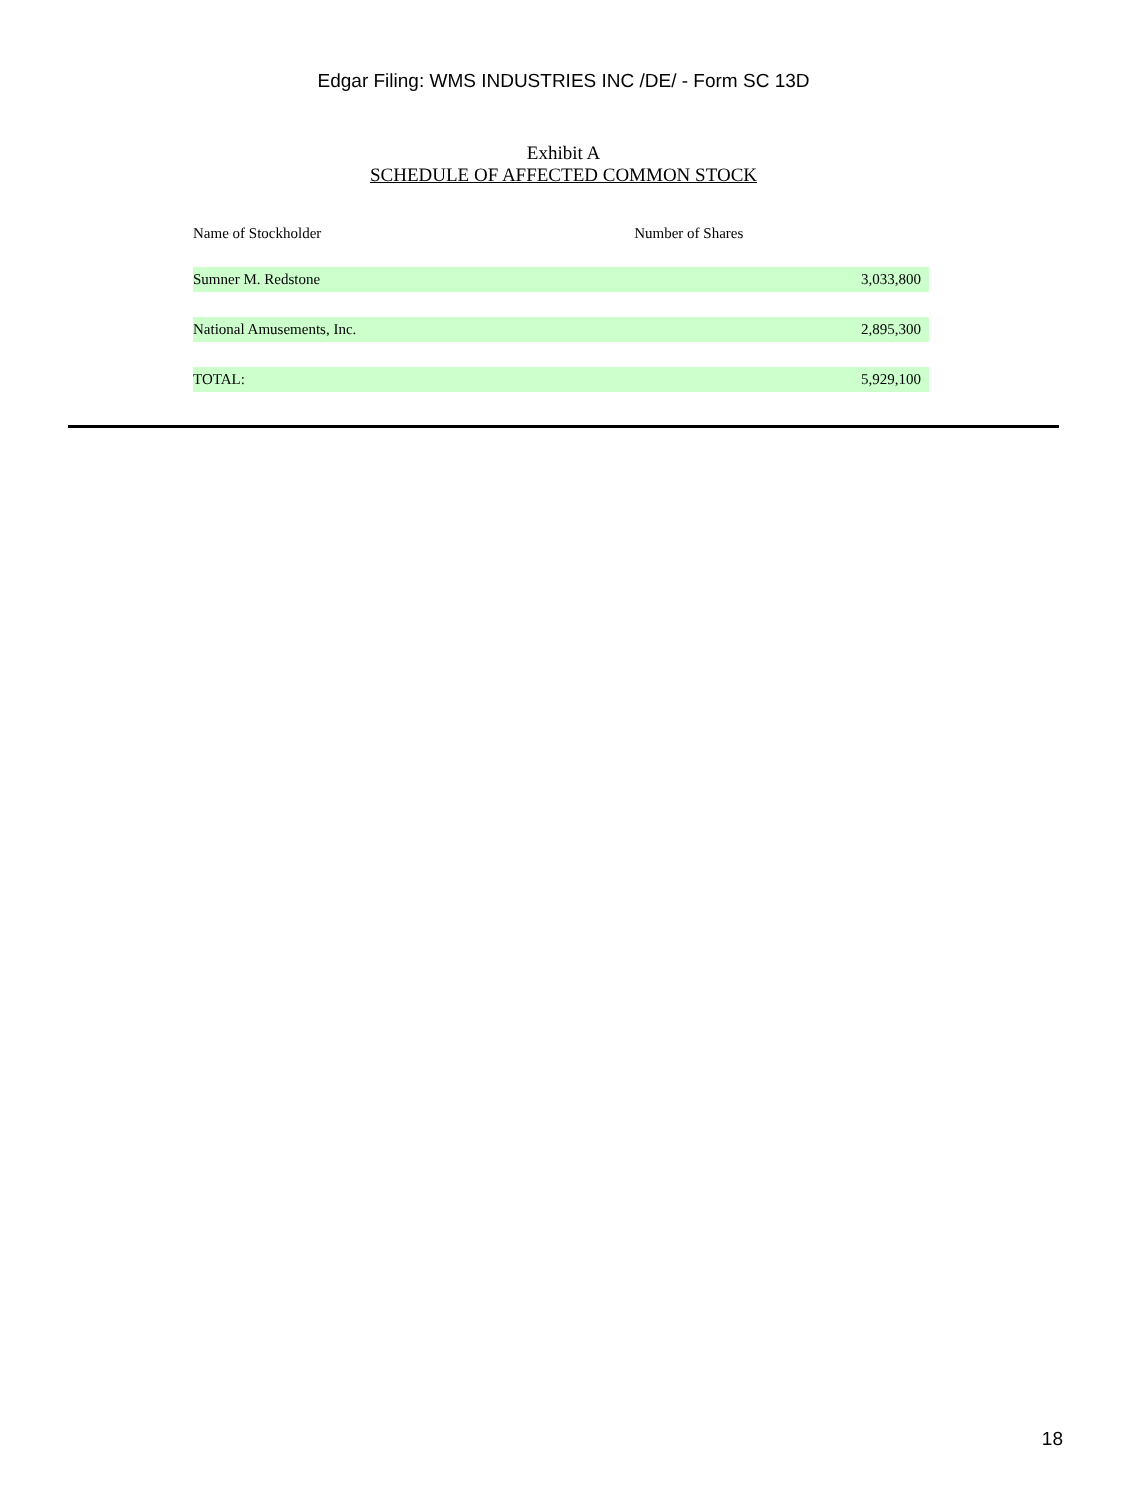Edgar Filing: WMS INDUSTRIES INC /DE/ - Form SC 13D
Exhibit A
SCHEDULE OF AFFECTED COMMON STOCK
| Name of Stockholder | Number of Shares |
| --- | --- |
| Sumner M. Redstone | 3,033,800 |
| National Amusements, Inc. | 2,895,300 |
| TOTAL: | 5,929,100 |
18